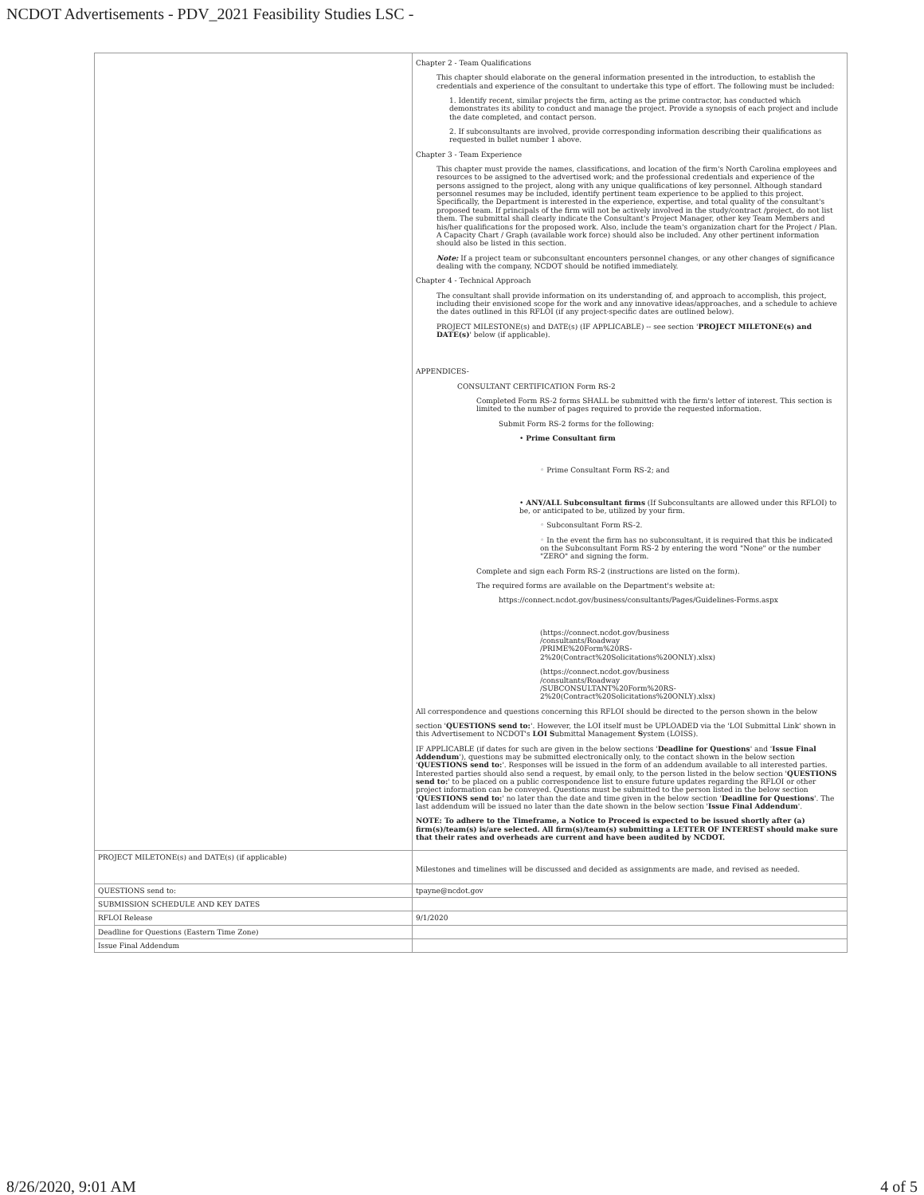NCDOT Advertisements - PDV_2021 Feasibility Studies LSC -
| | Chapter 2 - Team Qualifications This chapter should elaborate on the general information presented in the introduction, to establish the credentials and experience of the consultant to undertake this type of effort. The following must be included: 1. Identify recent, similar projects the firm, acting as the prime contractor, has conducted which demonstrates its ability to conduct and manage the project. Provide a synopsis of each project and include the date completed, and contact person. 2. If subconsultants are involved, provide corresponding information describing their qualifications as requested in bullet number 1 above. Chapter 3 - Team Experience This chapter must provide the names, classifications, and location of the firm's North Carolina employees and resources to be assigned to the advertised work; and the professional credentials and experience of the persons assigned to the project, along with any unique qualifications of key personnel. Although standard personnel resumes may be included, identify pertinent team experience to be applied to this project. Specifically, the Department is interested in the experience, expertise, and total quality of the consultant's proposed team. If principals of the firm will not be actively involved in the study/contract /project, do not list them. The submittal shall clearly indicate the Consultant's Project Manager, other key Team Members and his/her qualifications for the proposed work. Also, include the team's organization chart for the Project / Plan. A Capacity Chart / Graph (available work force) should also be included. Any other pertinent information should also be listed in this section. Note: If a project team or subconsultant encounters personnel changes, or any other changes of significance dealing with the company, NCDOT should be notified immediately. Chapter 4 - Technical Approach The consultant shall provide information on its understanding of, and approach to accomplish, this project, including their envisioned scope for the work and any innovative ideas/approaches, and a schedule to achieve the dates outlined in this RFLOI (if any project-specific dates are outlined below). PROJECT MILESTONE(s) and DATE(s) (IF APPLICABLE) -- see section ' PROJECT MILETONE(s) and DATE(s) ' below (if applicable). APPENDICES- CONSULTANT CERTIFICATION Form RS-2 Completed Form RS-2 forms SHALL be submitted with the firm's letter of interest. This section is limited to the number of pages required to provide the requested information. Submit Form RS-2 forms for the following: • Prime Consultant firm ◦ Prime Consultant Form RS-2; and • ANY/ALL Subconsultant firms (If Subconsultants are allowed under this RFLOI) to be, or anticipated to be, utilized by your firm. ◦ Subconsultant Form RS-2. ◦ In the event the firm has no subconsultant, it is required that this be indicated on the Subconsultant Form RS-2 by entering the word "None" or the number "ZERO" and signing the form. Complete and sign each Form RS-2 (instructions are listed on the form). The required forms are available on the Department's website at: https://connect.ncdot.gov/business/consultants/Pages/Guidelines-Forms.aspx (https://connect.ncdot.gov/business /consultants/Roadway /PRIME%20Form%20RS- 2%20(Contract%20Solicitations%20ONLY).xlsx) (https://connect.ncdot.gov/business /consultants/Roadway /SUBCONSULTANT%20Form%20RS- 2%20(Contract%20Solicitations%20ONLY).xlsx) All correspondence and questions concerning this RFLOI should be directed to the person shown in the below section ' QUESTIONS send to: '. However, the LOI itself must be UPLOADED via the 'LOI Submittal Link' shown in this Advertisement to NCDOT's LOI S ubmittal Management S ystem (LOISS). IF APPLICABLE (if dates for such are given in the below sections ' Deadline for Questions ' and ' Issue Final Addendum '), questions may be submitted electronically only, to the contact shown in the below section ' QUESTIONS send to: '. Responses will be issued in the form of an addendum available to all interested parties. Interested parties should also send a request, by email only, to the person listed in the below section ' QUESTIONS send to: ' to be placed on a public correspondence list to ensure future updates regarding the RFLOI or other project information can be conveyed. Questions must be submitted to the person listed in the below section ' QUESTIONS send to: ' no later than the date and time given in the below section ' Deadline for Questions '. The last addendum will be issued no later than the date shown in the below section ' Issue Final Addendum '. NOTE: To adhere to the Timeframe, a Notice to Proceed is expected to be issued shortly after (a) firm(s)/team(s) is/are selected. All firm(s)/team(s) submitting a LETTER OF INTEREST should make sure that their rates and overheads are current and have been audited by NCDOT. |
| PROJECT MILETONE(s) and DATE(s) (if applicable) | Milestones and timelines will be discussed and decided as assignments are made, and revised as needed. |
| QUESTIONS send to: | tpayne@ncdot.gov |
| SUBMISSION SCHEDULE AND KEY DATES | |
| RFLOI Release | 9/1/2020 |
| Deadline for Questions (Eastern Time Zone) | |
| Issue Final Addendum | |
8/26/2020, 9:01 AM 4 of 5